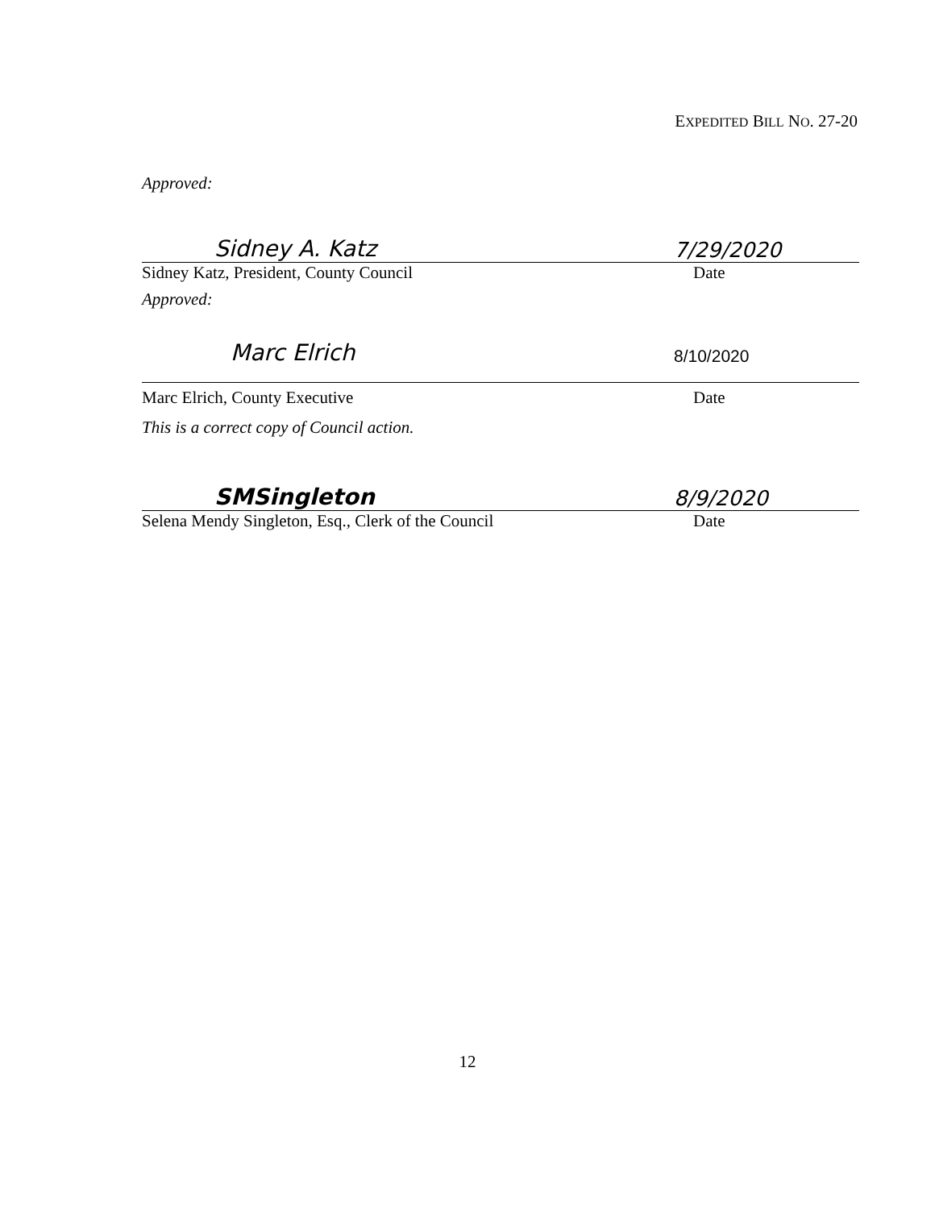EXPEDITED BILL NO. 27-20
Approved:
Sidney A. Katz 7/29/2020
Sidney Katz, President, County Council Date
Approved:
Marc Elrich 8/10/2020
Marc Elrich, County Executive Date
This is a correct copy of Council action.
SMSingleton 8/9/2020
Selena Mendy Singleton, Esq., Clerk of the Council Date
12